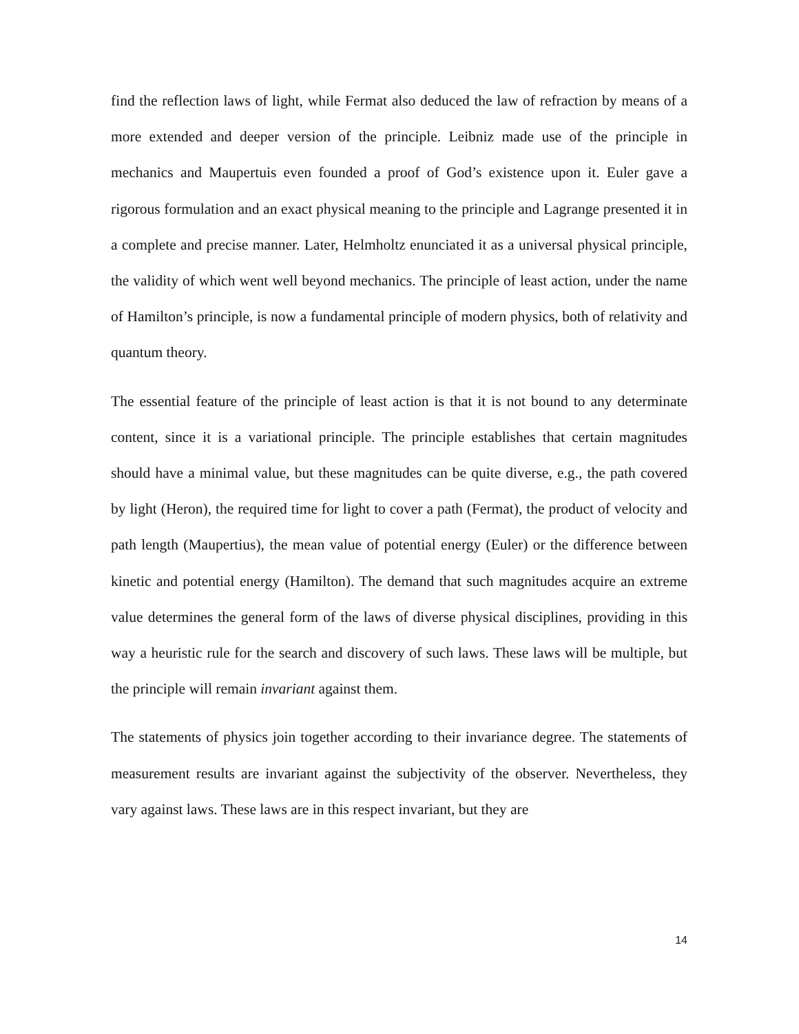find the reflection laws of light, while Fermat also deduced the law of refraction by means of a more extended and deeper version of the principle. Leibniz made use of the principle in mechanics and Maupertuis even founded a proof of God’s existence upon it. Euler gave a rigorous formulation and an exact physical meaning to the principle and Lagrange presented it in a complete and precise manner. Later, Helmholtz enunciated it as a universal physical principle, the validity of which went well beyond mechanics. The principle of least action, under the name of Hamilton’s principle, is now a fundamental principle of modern physics, both of relativity and quantum theory.
The essential feature of the principle of least action is that it is not bound to any determinate content, since it is a variational principle. The principle establishes that certain magnitudes should have a minimal value, but these magnitudes can be quite diverse, e.g., the path covered by light (Heron), the required time for light to cover a path (Fermat), the product of velocity and path length (Maupertius), the mean value of potential energy (Euler) or the difference between kinetic and potential energy (Hamilton). The demand that such magnitudes acquire an extreme value determines the general form of the laws of diverse physical disciplines, providing in this way a heuristic rule for the search and discovery of such laws. These laws will be multiple, but the principle will remain invariant against them.
The statements of physics join together according to their invariance degree. The statements of measurement results are invariant against the subjectivity of the observer. Nevertheless, they vary against laws. These laws are in this respect invariant, but they are
14